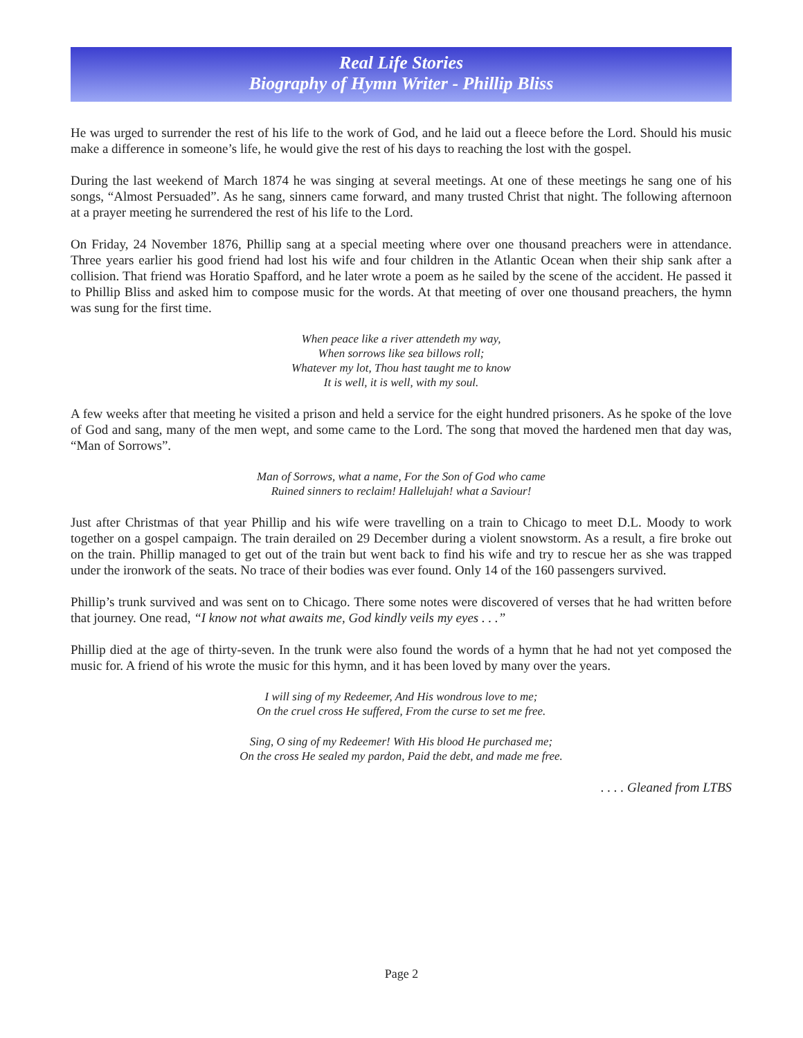Real Life Stories
Biography of Hymn Writer - Phillip Bliss
He was urged to surrender the rest of his life to the work of God, and he laid out a fleece before the Lord. Should his music make a difference in someone’s life, he would give the rest of his days to reaching the lost with the gospel.
During the last weekend of March 1874 he was singing at several meetings. At one of these meetings he sang one of his songs, “Almost Persuaded”. As he sang, sinners came forward, and many trusted Christ that night. The following afternoon at a prayer meeting he surrendered the rest of his life to the Lord.
On Friday, 24 November 1876, Phillip sang at a special meeting where over one thousand preachers were in attendance. Three years earlier his good friend had lost his wife and four children in the Atlantic Ocean when their ship sank after a collision. That friend was Horatio Spafford, and he later wrote a poem as he sailed by the scene of the accident. He passed it to Phillip Bliss and asked him to compose music for the words. At that meeting of over one thousand preachers, the hymn was sung for the first time.
When peace like a river attendeth my way,
When sorrows like sea billows roll;
Whatever my lot, Thou hast taught me to know
It is well, it is well, with my soul.
A few weeks after that meeting he visited a prison and held a service for the eight hundred prisoners. As he spoke of the love of God and sang, many of the men wept, and some came to the Lord. The song that moved the hardened men that day was, “Man of Sorrows”.
Man of Sorrows, what a name, For the Son of God who came
Ruined sinners to reclaim! Hallelujah! what a Saviour!
Just after Christmas of that year Phillip and his wife were travelling on a train to Chicago to meet D.L. Moody to work together on a gospel campaign. The train derailed on 29 December during a violent snowstorm. As a result, a fire broke out on the train. Phillip managed to get out of the train but went back to find his wife and try to rescue her as she was trapped under the ironwork of the seats. No trace of their bodies was ever found. Only 14 of the 160 passengers survived.
Phillip’s trunk survived and was sent on to Chicago. There some notes were discovered of verses that he had written before that journey. One read, “I know not what awaits me, God kindly veils my eyes . . .”
Phillip died at the age of thirty-seven. In the trunk were also found the words of a hymn that he had not yet composed the music for. A friend of his wrote the music for this hymn, and it has been loved by many over the years.
I will sing of my Redeemer, And His wondrous love to me;
On the cruel cross He suffered, From the curse to set me free.
Sing, O sing of my Redeemer! With His blood He purchased me;
On the cross He sealed my pardon, Paid the debt, and made me free.
. . . . Gleaned from LTBS
Page 2